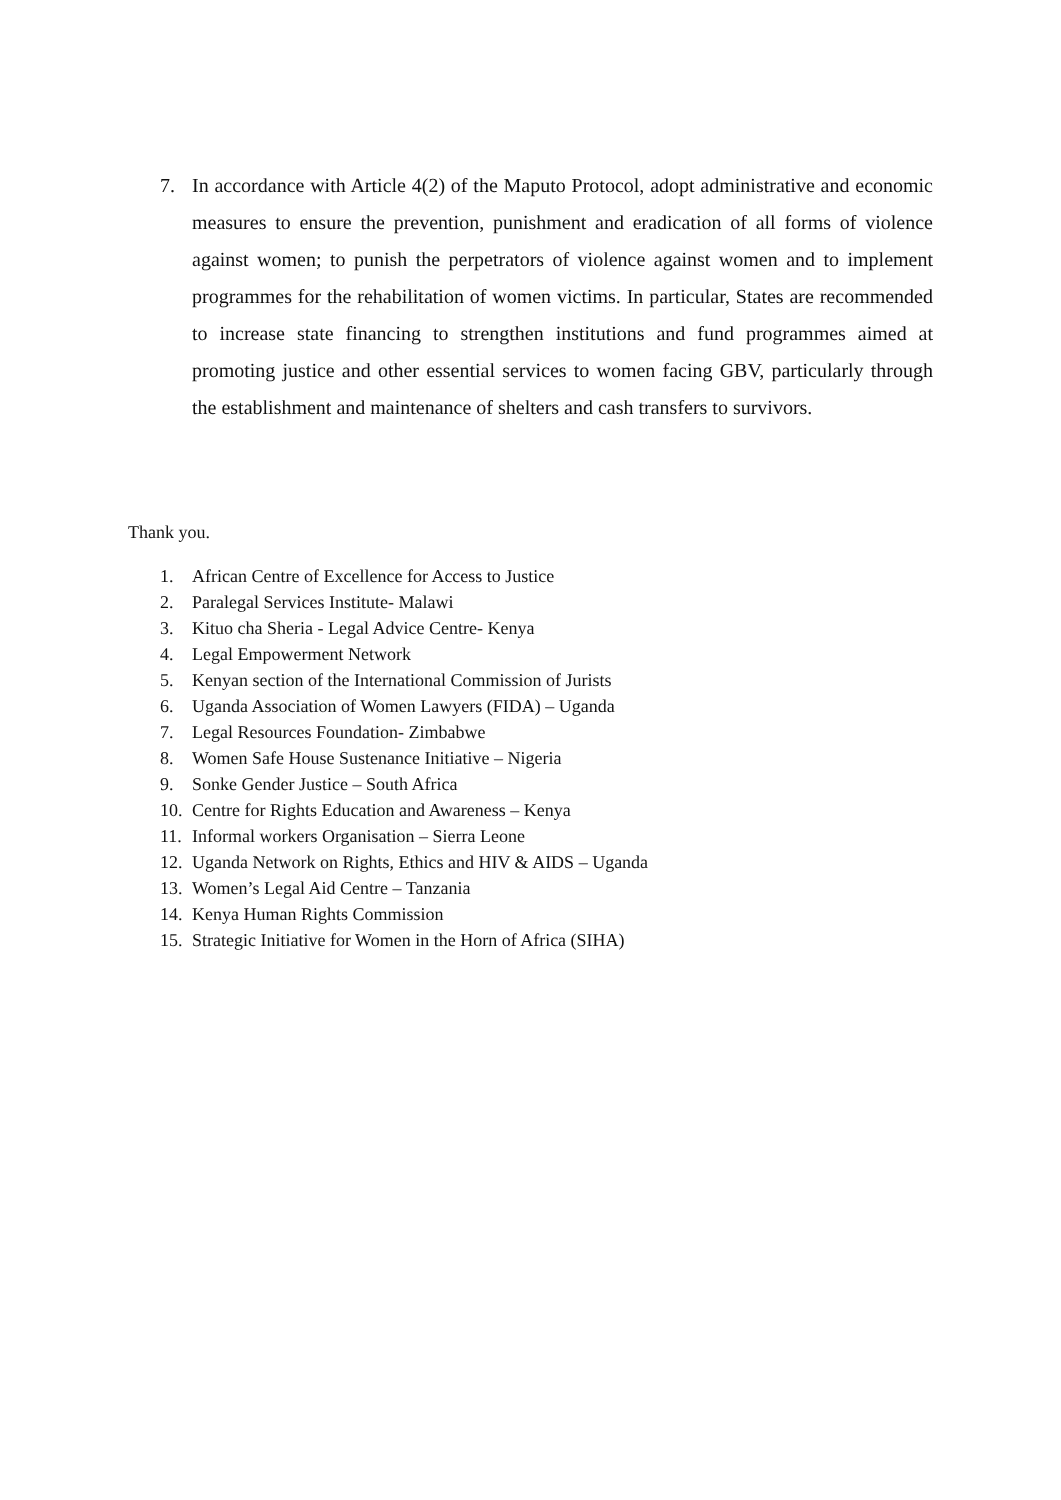7. In accordance with Article 4(2) of the Maputo Protocol, adopt administrative and economic measures to ensure the prevention, punishment and eradication of all forms of violence against women; to punish the perpetrators of violence against women and to implement programmes for the rehabilitation of women victims. In particular, States are recommended to increase state financing to strengthen institutions and fund programmes aimed at promoting justice and other essential services to women facing GBV, particularly through the establishment and maintenance of shelters and cash transfers to survivors.
Thank you.
1. African Centre of Excellence for Access to Justice
2. Paralegal Services Institute- Malawi
3. Kituo cha Sheria - Legal Advice Centre- Kenya
4. Legal Empowerment Network
5. Kenyan section of the International Commission of Jurists
6. Uganda Association of Women Lawyers (FIDA) – Uganda
7. Legal Resources Foundation- Zimbabwe
8. Women Safe House Sustenance Initiative – Nigeria
9. Sonke Gender Justice – South Africa
10. Centre for Rights Education and Awareness – Kenya
11. Informal workers Organisation – Sierra Leone
12. Uganda Network on Rights, Ethics and HIV & AIDS – Uganda
13. Women’s Legal Aid Centre – Tanzania
14. Kenya Human Rights Commission
15. Strategic Initiative for Women in the Horn of Africa (SIHA)